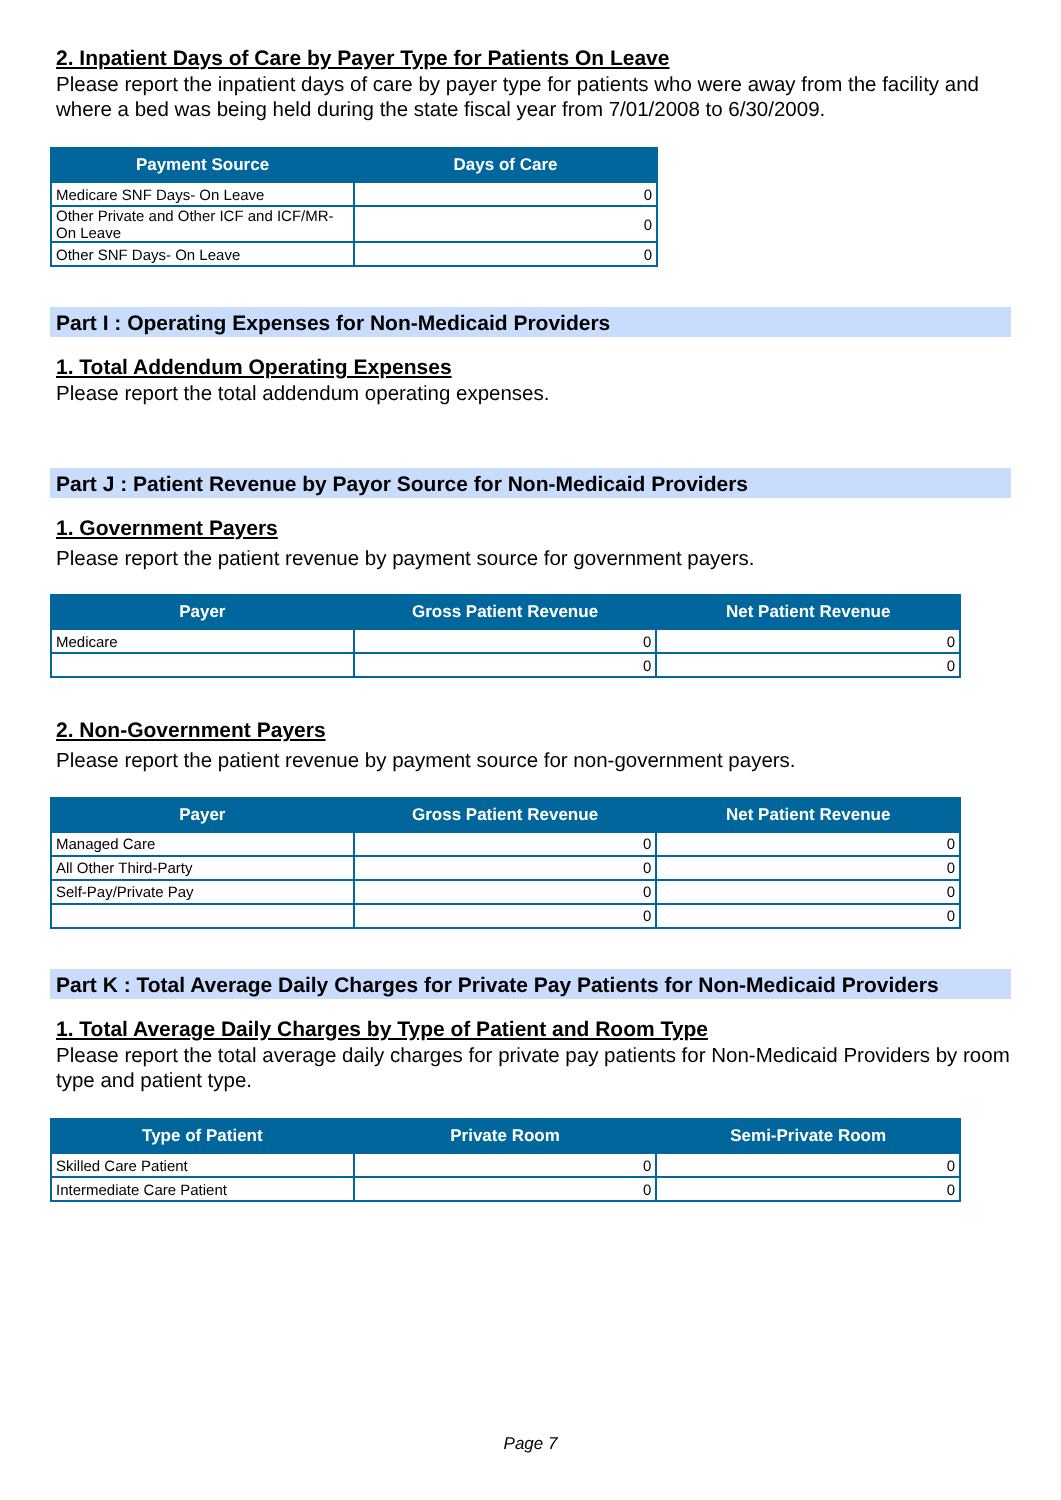2. Inpatient Days of Care by Payer Type for Patients On Leave
Please report the inpatient days of care by payer type for patients who were away from the facility and where a bed was being held during the state fiscal year from 7/01/2008 to 6/30/2009.
| Payment Source | Days of Care |
| --- | --- |
| Medicare SNF Days- On Leave | 0 |
| Other Private and Other ICF and ICF/MR-On Leave | 0 |
| Other SNF Days- On Leave | 0 |
Part I : Operating Expenses for Non-Medicaid Providers
1. Total Addendum Operating Expenses
Please report the total addendum operating expenses.
Part J : Patient Revenue by Payor Source for Non-Medicaid Providers
1. Government Payers
Please report the patient revenue by payment source for government payers.
| Payer | Gross Patient Revenue | Net Patient Revenue |
| --- | --- | --- |
| Medicare | 0 | 0 |
| | 0 | 0 |
2. Non-Government Payers
Please report the patient revenue by payment source for non-government payers.
| Payer | Gross Patient Revenue | Net Patient Revenue |
| --- | --- | --- |
| Managed Care | 0 | 0 |
| All Other Third-Party | 0 | 0 |
| Self-Pay/Private Pay | 0 | 0 |
| | 0 | 0 |
Part K : Total Average Daily Charges for Private Pay Patients for Non-Medicaid Providers
1. Total Average Daily Charges by Type of Patient and Room Type
Please report the total average daily charges for private pay patients for Non-Medicaid Providers by room type and patient type.
| Type of Patient | Private Room | Semi-Private Room |
| --- | --- | --- |
| Skilled Care Patient | 0 | 0 |
| Intermediate Care Patient | 0 | 0 |
Page 7